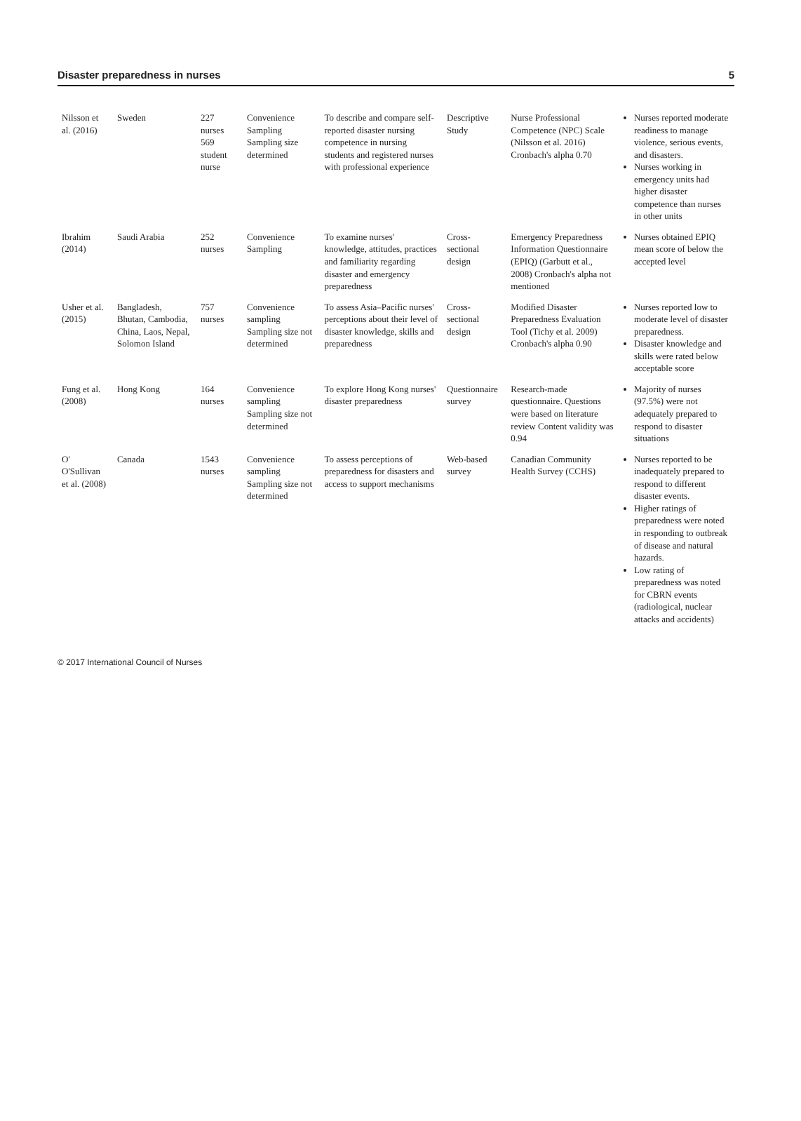Disaster preparedness in nurses 5
| Nilsson et al. (2016) | Sweden | 227 nurses 569 student nurse | Convenience Sampling Sampling size determined | To describe and compare self-reported disaster nursing competence in nursing students and registered nurses with professional experience | Descriptive Study | Nurse Professional Competence (NPC) Scale (Nilsson et al. 2016) Cronbach's alpha 0.70 | Nurses reported moderate readiness to manage violence, serious events, and disasters. Nurses working in emergency units had higher disaster competence than nurses in other units |
| Ibrahim (2014) | Saudi Arabia | 252 nurses | Convenience Sampling | To examine nurses' knowledge, attitudes, practices and familiarity regarding disaster and emergency preparedness | Cross-sectional design | Emergency Preparedness Information Questionnaire (EPIQ) (Garbutt et al., 2008) Cronbach's alpha not mentioned | Nurses obtained EPIQ mean score of below the accepted level |
| Usher et al. (2015) | Bangladesh, Bhutan, Cambodia, China, Laos, Nepal, Solomon Island | 757 nurses | Convenience sampling Sampling size not determined | To assess Asia–Pacific nurses' perceptions about their level of disaster knowledge, skills and preparedness | Cross-sectional design | Modified Disaster Preparedness Evaluation Tool (Tichy et al. 2009) Cronbach's alpha 0.90 | Nurses reported low to moderate level of disaster preparedness. Disaster knowledge and skills were rated below acceptable score |
| Fung et al. (2008) | Hong Kong | 164 nurses | Convenience sampling Sampling size not determined | To explore Hong Kong nurses' disaster preparedness | Questionnaire survey | Research-made questionnaire. Questions were based on literature review Content validity was 0.94 | Majority of nurses (97.5%) were not adequately prepared to respond to disaster situations |
| O' O'Sullivan et al. (2008) | Canada | 1543 nurses | Convenience sampling Sampling size not determined | To assess perceptions of preparedness for disasters and access to support mechanisms | Web-based survey | Canadian Community Health Survey (CCHS) | Nurses reported to be inadequately prepared to respond to different disaster events. Higher ratings of preparedness were noted in responding to outbreak of disease and natural hazards. Low rating of preparedness was noted for CBRN events (radiological, nuclear attacks and accidents) |
© 2017 International Council of Nurses